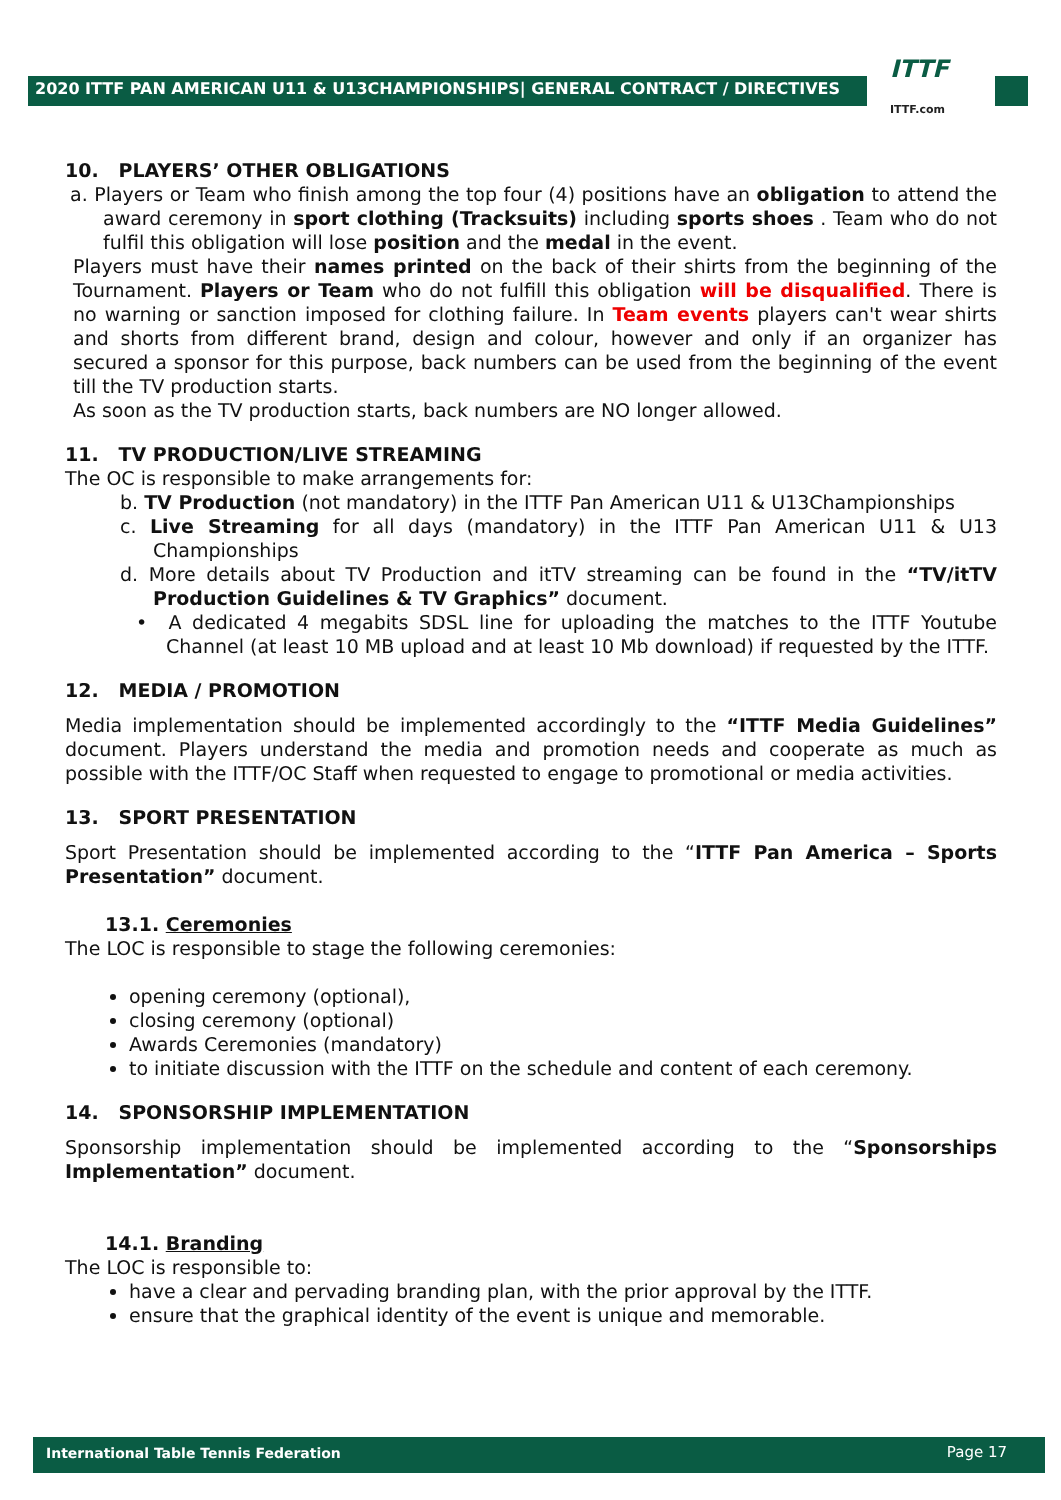2020 ITTF PAN AMERICAN U11 & U13CHAMPIONSHIPS| GENERAL CONTRACT / DIRECTIVES
ITTF
ITTF.com
10. PLAYERS’ OTHER OBLIGATIONS
a. Players or Team who finish among the top four (4) positions have an obligation to attend the award ceremony in sport clothing (Tracksuits) including sports shoes . Team who do not fulfil this obligation will lose position and the medal in the event.
Players must have their names printed on the back of their shirts from the beginning of the Tournament. Players or Team who do not fulfill this obligation will be disqualified. There is no warning or sanction imposed for clothing failure. In Team events players can't wear shirts and shorts from different brand, design and colour, however and only if an organizer has secured a sponsor for this purpose, back numbers can be used from the beginning of the event till the TV production starts.
As soon as the TV production starts, back numbers are NO longer allowed.
11. TV PRODUCTION/LIVE STREAMING
The OC is responsible to make arrangements for:
b. TV Production (not mandatory) in the ITTF Pan American U11 & U13Championships
c. Live Streaming for all days (mandatory) in the ITTF Pan American U11 & U13 Championships
d. More details about TV Production and itTV streaming can be found in the “TV/itTV Production Guidelines & TV Graphics” document.
• A dedicated 4 megabits SDSL line for uploading the matches to the ITTF Youtube Channel (at least 10 MB upload and at least 10 Mb download) if requested by the ITTF.
12. MEDIA / PROMOTION
Media implementation should be implemented accordingly to the “ITTF Media Guidelines” document. Players understand the media and promotion needs and cooperate as much as possible with the ITTF/OC Staff when requested to engage to promotional or media activities.
13. SPORT PRESENTATION
Sport Presentation should be implemented according to the “ITTF Pan America – Sports Presentation” document.
13.1. Ceremonies
The LOC is responsible to stage the following ceremonies:
opening ceremony (optional),
closing ceremony (optional)
Awards Ceremonies (mandatory)
to initiate discussion with the ITTF on the schedule and content of each ceremony.
14. SPONSORSHIP IMPLEMENTATION
Sponsorship implementation should be implemented according to the “Sponsorships Implementation” document.
14.1. Branding
The LOC is responsible to:
have a clear and pervading branding plan, with the prior approval by the ITTF.
ensure that the graphical identity of the event is unique and memorable.
International Table Tennis Federation Page 17